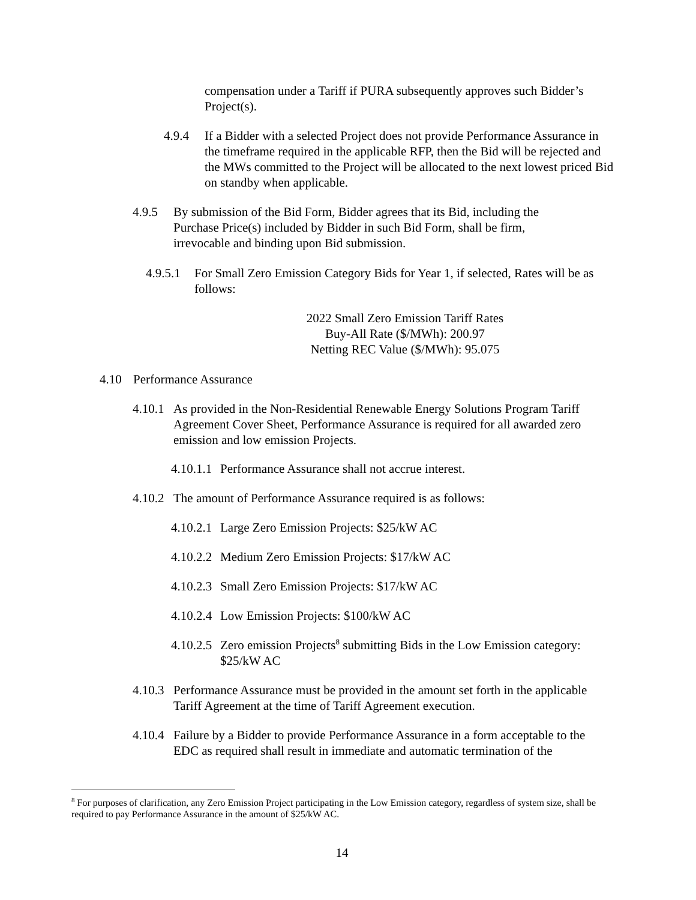compensation under a Tariff if PURA subsequently approves such Bidder’s Project(s).
4.9.4 If a Bidder with a selected Project does not provide Performance Assurance in the timeframe required in the applicable RFP, then the Bid will be rejected and the MWs committed to the Project will be allocated to the next lowest priced Bid on standby when applicable.
4.9.5 By submission of the Bid Form, Bidder agrees that its Bid, including the Purchase Price(s) included by Bidder in such Bid Form, shall be firm, irrevocable and binding upon Bid submission.
4.9.5.1
For Small Zero Emission Category Bids for Year 1, if selected, Rates will be as follows:
2022 Small Zero Emission Tariff Rates
Buy-All Rate ($/MWh): 200.97
Netting REC Value ($/MWh): 95.075
4.10 Performance Assurance
4.10.1
As provided in the Non-Residential Renewable Energy Solutions Program Tariff Agreement Cover Sheet, Performance Assurance is required for all awarded zero emission and low emission Projects.
4.10.1.1
Performance Assurance shall not accrue interest.
4.10.2
The amount of Performance Assurance required is as follows:
4.10.2.1
Large Zero Emission Projects: $25/kW AC
4.10.2.2
Medium Zero Emission Projects: $17/kW AC
4.10.2.3
Small Zero Emission Projects: $17/kW AC
4.10.2.4
Low Emission Projects: $100/kW AC
4.10.2.5
Zero emission Projects<sup>8</sup> submitting Bids in the Low Emission category: $25/kW AC
4.10.3
Performance Assurance must be provided in the amount set forth in the applicable Tariff Agreement at the time of Tariff Agreement execution.
4.10.4
Failure by a Bidder to provide Performance Assurance in a form acceptable to the EDC as required shall result in immediate and automatic termination of the
<sup>8</sup> For purposes of clarification, any Zero Emission Project participating in the Low Emission category, regardless of system size, shall be required to pay Performance Assurance in the amount of $25/kW AC.
14